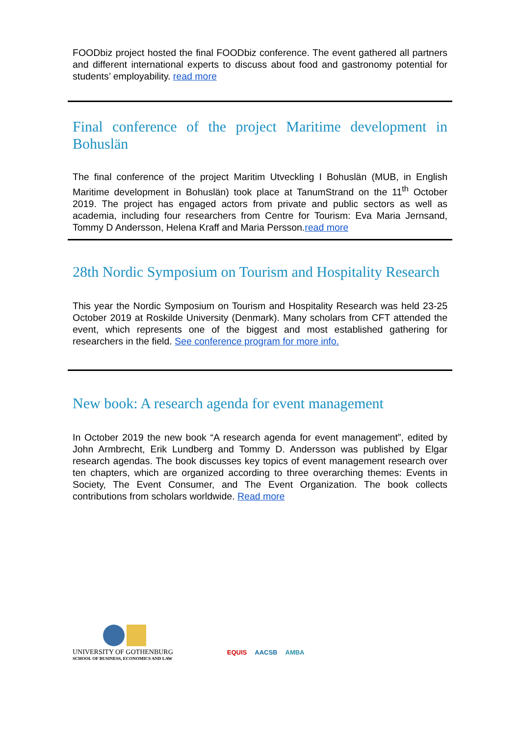FOODbiz project hosted the final FOODbiz conference. The event gathered all partners and different international experts to discuss about food and gastronomy potential for students’ employability. read more
Final conference of the project Maritime development in Bohuslän
The final conference of the project Maritim Utveckling I Bohuslän (MUB, in English Maritime development in Bohuslän) took place at TanumStrand on the 11<sup>th</sup> October 2019. The project has engaged actors from private and public sectors as well as academia, including four researchers from Centre for Tourism: Eva Maria Jernsand, Tommy D Andersson, Helena Kraff and Maria Persson.read more
28th Nordic Symposium on Tourism and Hospitality Research
This year the Nordic Symposium on Tourism and Hospitality Research was held 23-25 October 2019 at Roskilde University (Denmark). Many scholars from CFT attended the event, which represents one of the biggest and most established gathering for researchers in the field. See conference program for more info.
New book: A research agenda for event management
In October 2019 the new book “A research agenda for event management”, edited by John Armbrecht, Erik Lundberg and Tommy D. Andersson was published by Elgar research agendas. The book discusses key topics of event management research over ten chapters, which are organized according to three overarching themes: Events in Society, The Event Consumer, and The Event Organization. The book collects contributions from scholars worldwide. Read more
UNIVERSITY OF GOTHENBURG
SCHOOL OF BUSINESS, ECONOMICS AND LAW
EQUIS AACSB AMBA